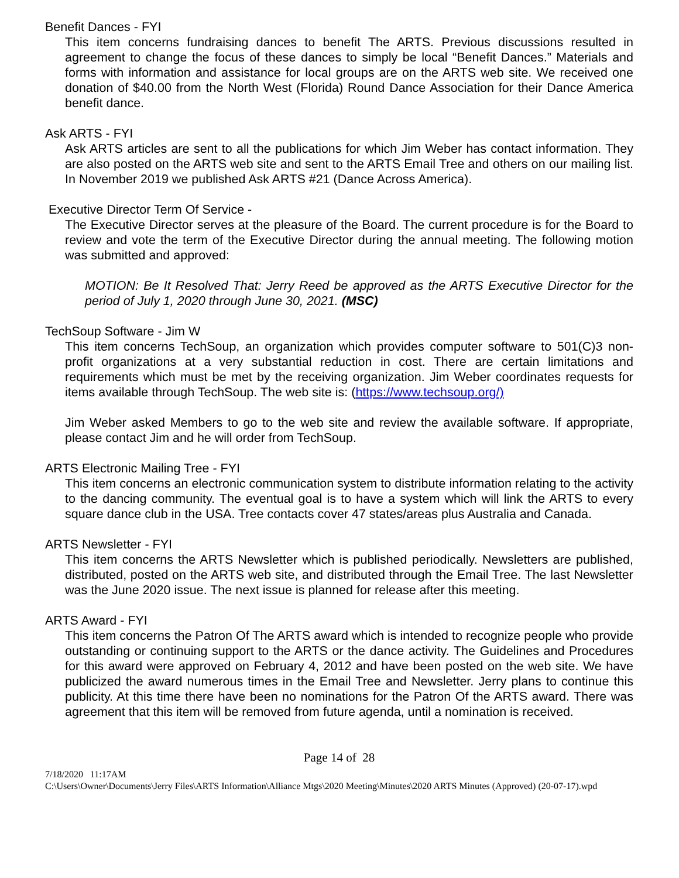Benefit Dances - FYI
This item concerns fundraising dances to benefit The ARTS. Previous discussions resulted in agreement to change the focus of these dances to simply be local “Benefit Dances.” Materials and forms with information and assistance for local groups are on the ARTS web site. We received one donation of $40.00 from the North West (Florida) Round Dance Association for their Dance America benefit dance.
Ask ARTS - FYI
Ask ARTS articles are sent to all the publications for which Jim Weber has contact information. They are also posted on the ARTS web site and sent to the ARTS Email Tree and others on our mailing list. In November 2019 we published Ask ARTS #21 (Dance Across America).
Executive Director Term Of Service -
The Executive Director serves at the pleasure of the Board. The current procedure is for the Board to review and vote the term of the Executive Director during the annual meeting. The following motion was submitted and approved:
MOTION: Be It Resolved That: Jerry Reed be approved as the ARTS Executive Director for the period of July 1, 2020 through June 30, 2021. (MSC)
TechSoup Software - Jim W
This item concerns TechSoup, an organization which provides computer software to 501(C)3 non-profit organizations at a very substantial reduction in cost. There are certain limitations and requirements which must be met by the receiving organization. Jim Weber coordinates requests for items available through TechSoup. The web site is: (https://www.techsoup.org/)
Jim Weber asked Members to go to the web site and review the available software. If appropriate, please contact Jim and he will order from TechSoup.
ARTS Electronic Mailing Tree - FYI
This item concerns an electronic communication system to distribute information relating to the activity to the dancing community. The eventual goal is to have a system which will link the ARTS to every square dance club in the USA. Tree contacts cover 47 states/areas plus Australia and Canada.
ARTS Newsletter - FYI
This item concerns the ARTS Newsletter which is published periodically. Newsletters are published, distributed, posted on the ARTS web site, and distributed through the Email Tree. The last Newsletter was the June 2020 issue. The next issue is planned for release after this meeting.
ARTS Award - FYI
This item concerns the Patron Of The ARTS award which is intended to recognize people who provide outstanding or continuing support to the ARTS or the dance activity. The Guidelines and Procedures for this award were approved on February 4, 2012 and have been posted on the web site. We have publicized the award numerous times in the Email Tree and Newsletter. Jerry plans to continue this publicity. At this time there have been no nominations for the Patron Of the ARTS award. There was agreement that this item will be removed from future agenda, until a nomination is received.
Page 14 of 28
7/18/2020 11:17AM
C:\Users\Owner\Documents\Jerry Files\ARTS Information\Alliance Mtgs\2020 Meeting\Minutes\2020 ARTS Minutes (Approved) (20-07-17).wpd